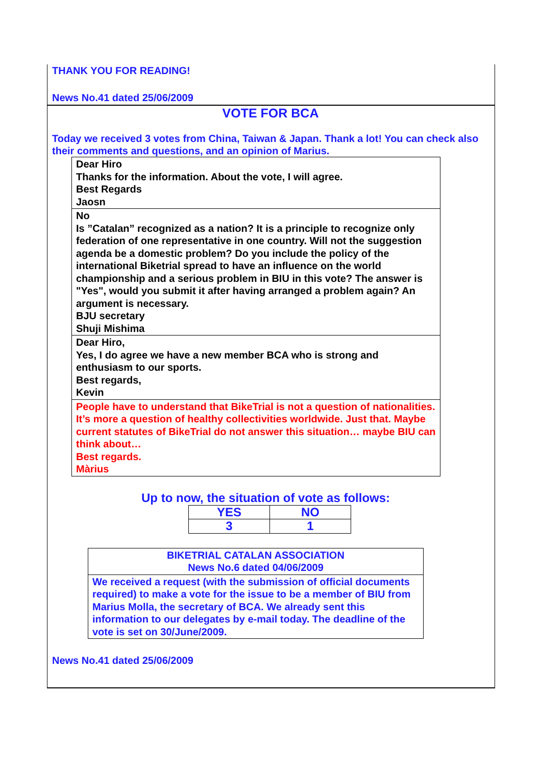THANK YOU FOR READING!
News No.41 dated 25/06/2009
VOTE FOR BCA
Today we received 3 votes from China, Taiwan & Japan. Thank a lot! You can check also their comments and questions, and an opinion of Marius.
| Dear Hiro Thanks for the information. About the vote, I will agree. Best Regards Jaosn |
| No Is ”Catalan” recognized as a nation? It is a principle to recognize only federation of one representative in one country. Will not the suggestion agenda be a domestic problem? Do you include the policy of the international Biketrial spread to have an influence on the world championship and a serious problem in BIU in this vote? The answer is "Yes", would you submit it after having arranged a problem again? An argument is necessary. BJU secretary Shuji Mishima |
| Dear Hiro, Yes, I do agree we have a new member BCA who is strong and enthusiasm to our sports. Best regards, Kevin |
| People have to understand that BikeTrial is not a question of nationalities. It’s more a question of healthy collectivities worldwide. Just that. Maybe current statutes of BikeTrial do not answer this situation… maybe BIU can think about… Best regards. Màrius |
Up to now, the situation of vote as follows:
| YES | NO |
| 3 | 1 |
| BIKETRIAL CATALAN ASSOCIATION News No.6 dated 04/06/2009 |
| We received a request (with the submission of official documents required) to make a vote for the issue to be a member of BIU from Marius Molla, the secretary of BCA. We already sent this information to our delegates by e-mail today. The deadline of the vote is set on 30/June/2009. |
News No.41 dated 25/06/2009